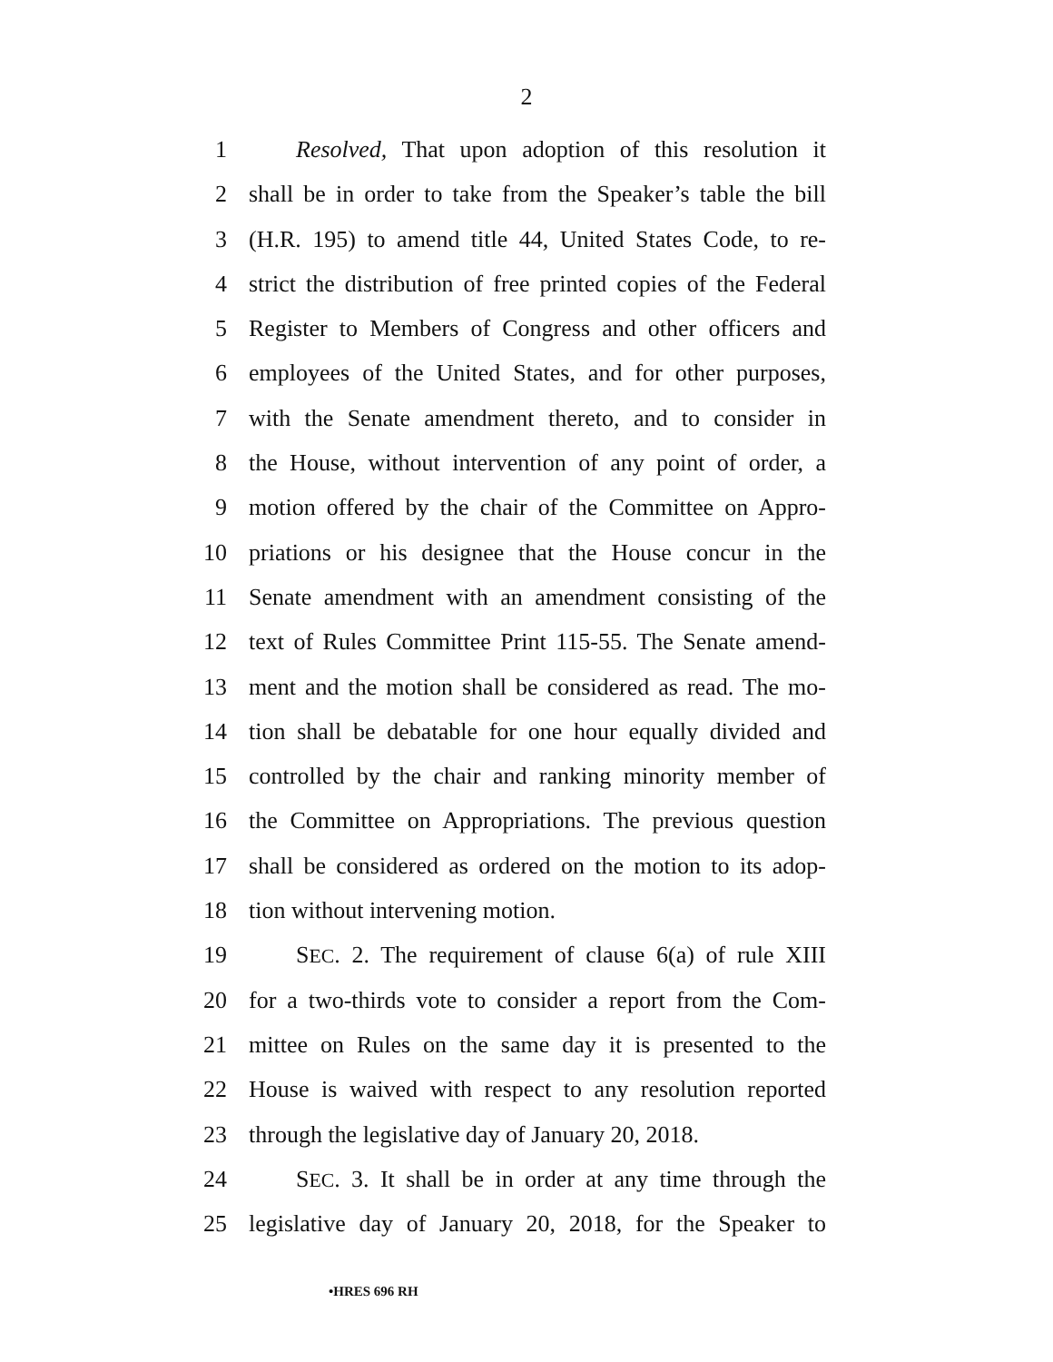2
1 Resolved, That upon adoption of this resolution it
2 shall be in order to take from the Speaker’s table the bill
3 (H.R. 195) to amend title 44, United States Code, to re-
4 strict the distribution of free printed copies of the Federal
5 Register to Members of Congress and other officers and
6 employees of the United States, and for other purposes,
7 with the Senate amendment thereto, and to consider in
8 the House, without intervention of any point of order, a
9 motion offered by the chair of the Committee on Appro-
10 priations or his designee that the House concur in the
11 Senate amendment with an amendment consisting of the
12 text of Rules Committee Print 115-55. The Senate amend-
13 ment and the motion shall be considered as read. The mo-
14 tion shall be debatable for one hour equally divided and
15 controlled by the chair and ranking minority member of
16 the Committee on Appropriations. The previous question
17 shall be considered as ordered on the motion to its adop-
18 tion without intervening motion.
19 SEC. 2. The requirement of clause 6(a) of rule XIII
20 for a two-thirds vote to consider a report from the Com-
21 mittee on Rules on the same day it is presented to the
22 House is waived with respect to any resolution reported
23 through the legislative day of January 20, 2018.
24 SEC. 3. It shall be in order at any time through the
25 legislative day of January 20, 2018, for the Speaker to
•HRES 696 RH